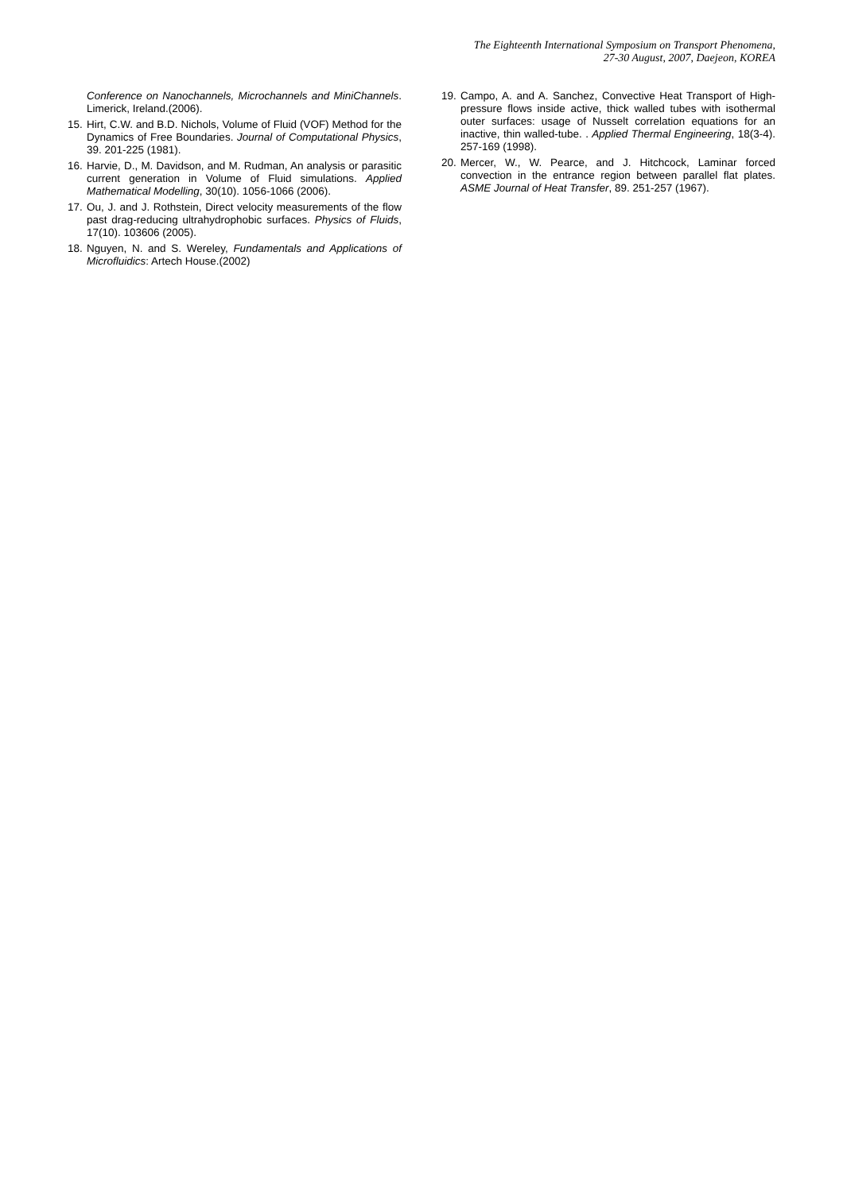The Eighteenth International Symposium on Transport Phenomena,
27-30 August, 2007, Daejeon, KOREA
Conference on Nanochannels, Microchannels and MiniChannels. Limerick, Ireland.(2006).
15. Hirt, C.W. and B.D. Nichols, Volume of Fluid (VOF) Method for the Dynamics of Free Boundaries. Journal of Computational Physics, 39. 201-225 (1981).
16. Harvie, D., M. Davidson, and M. Rudman, An analysis or parasitic current generation in Volume of Fluid simulations. Applied Mathematical Modelling, 30(10). 1056-1066 (2006).
17. Ou, J. and J. Rothstein, Direct velocity measurements of the flow past drag-reducing ultrahydrophobic surfaces. Physics of Fluids, 17(10). 103606 (2005).
18. Nguyen, N. and S. Wereley, Fundamentals and Applications of Microfluidics: Artech House.(2002)
19. Campo, A. and A. Sanchez, Convective Heat Transport of High-pressure flows inside active, thick walled tubes with isothermal outer surfaces: usage of Nusselt correlation equations for an inactive, thin walled-tube. . Applied Thermal Engineering, 18(3-4). 257-169 (1998).
20. Mercer, W., W. Pearce, and J. Hitchcock, Laminar forced convection in the entrance region between parallel flat plates. ASME Journal of Heat Transfer, 89. 251-257 (1967).